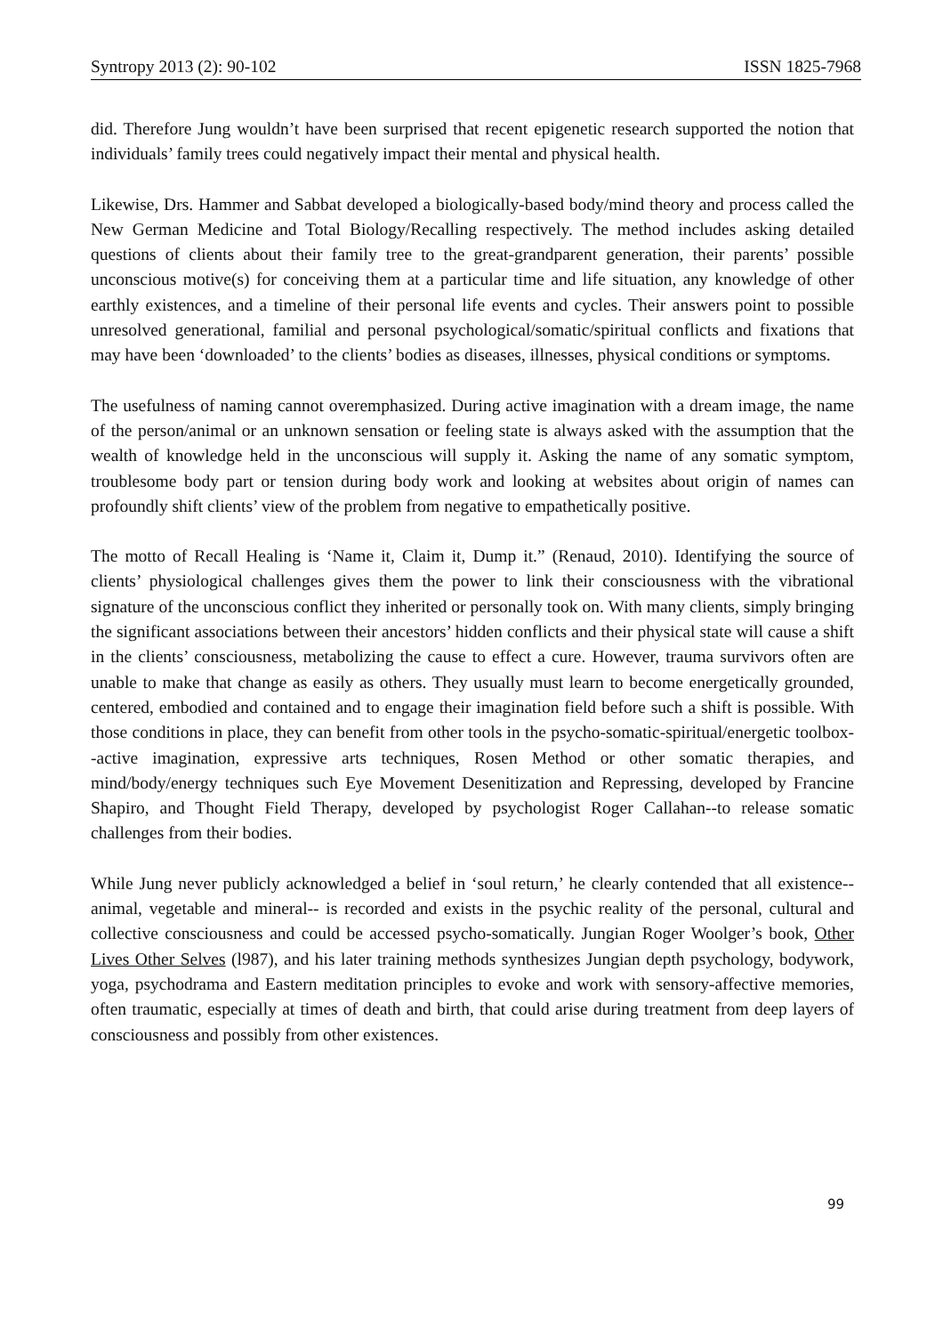Syntropy 2013 (2): 90-102 ISSN 1825-7968
did. Therefore Jung wouldn’t have been surprised that recent epigenetic research supported the notion that individuals’ family trees could negatively impact their mental and physical health.
Likewise, Drs. Hammer and Sabbat developed a biologically-based body/mind theory and process called the New German Medicine and Total Biology/Recalling respectively. The method includes asking detailed questions of clients about their family tree to the great-grandparent generation, their parents’ possible unconscious motive(s) for conceiving them at a particular time and life situation, any knowledge of other earthly existences, and a timeline of their personal life events and cycles. Their answers point to possible unresolved generational, familial and personal psychological/somatic/spiritual conflicts and fixations that may have been ‘downloaded’ to the clients’ bodies as diseases, illnesses, physical conditions or symptoms.
The usefulness of naming cannot overemphasized. During active imagination with a dream image, the name of the person/animal or an unknown sensation or feeling state is always asked with the assumption that the wealth of knowledge held in the unconscious will supply it. Asking the name of any somatic symptom, troublesome body part or tension during body work and looking at websites about origin of names can profoundly shift clients’ view of the problem from negative to empathetically positive.
The motto of Recall Healing is ‘Name it, Claim it, Dump it.” (Renaud, 2010). Identifying the source of clients’ physiological challenges gives them the power to link their consciousness with the vibrational signature of the unconscious conflict they inherited or personally took on. With many clients, simply bringing the significant associations between their ancestors’ hidden conflicts and their physical state will cause a shift in the clients’ consciousness, metabolizing the cause to effect a cure. However, trauma survivors often are unable to make that change as easily as others. They usually must learn to become energetically grounded, centered, embodied and contained and to engage their imagination field before such a shift is possible. With those conditions in place, they can benefit from other tools in the psycho-somatic-spiritual/energetic toolbox--active imagination, expressive arts techniques, Rosen Method or other somatic therapies, and mind/body/energy techniques such Eye Movement Desenitization and Repressing, developed by Francine Shapiro, and Thought Field Therapy, developed by psychologist Roger Callahan--to release somatic challenges from their bodies.
While Jung never publicly acknowledged a belief in ‘soul return,’ he clearly contended that all existence--animal, vegetable and mineral-- is recorded and exists in the psychic reality of the personal, cultural and collective consciousness and could be accessed psycho-somatically. Jungian Roger Woolger’s book, Other Lives Other Selves (l987), and his later training methods synthesizes Jungian depth psychology, bodywork, yoga, psychodrama and Eastern meditation principles to evoke and work with sensory-affective memories, often traumatic, especially at times of death and birth, that could arise during treatment from deep layers of consciousness and possibly from other existences.
99